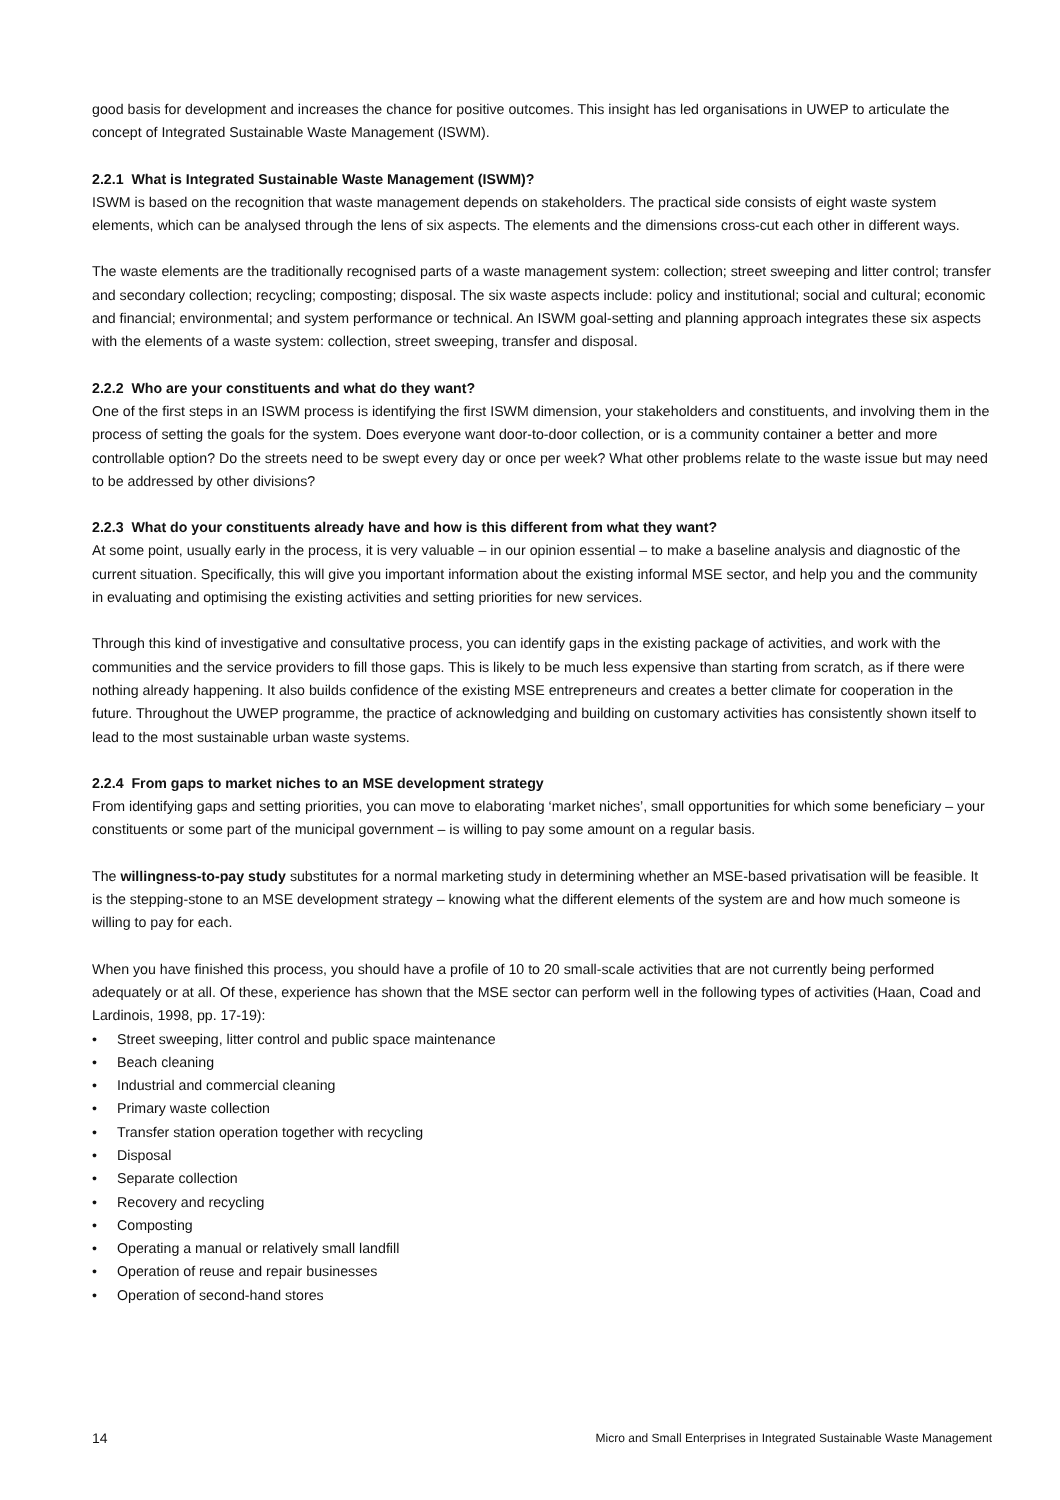good basis for development and increases the chance for positive outcomes. This insight has led organisations in UWEP to articulate the concept of Integrated Sustainable Waste Management (ISWM).
2.2.1 What is Integrated Sustainable Waste Management (ISWM)?
ISWM is based on the recognition that waste management depends on stakeholders. The practical side consists of eight waste system elements, which can be analysed through the lens of six aspects. The elements and the dimensions cross-cut each other in different ways.
The waste elements are the traditionally recognised parts of a waste management system: collection; street sweeping and litter control; transfer and secondary collection; recycling; composting; disposal. The six waste aspects include: policy and institutional; social and cultural; economic and financial; environmental; and system performance or technical. An ISWM goal-setting and planning approach integrates these six aspects with the elements of a waste system: collection, street sweeping, transfer and disposal.
2.2.2 Who are your constituents and what do they want?
One of the first steps in an ISWM process is identifying the first ISWM dimension, your stakeholders and constituents, and involving them in the process of setting the goals for the system. Does everyone want door-to-door collection, or is a community container a better and more controllable option? Do the streets need to be swept every day or once per week? What other problems relate to the waste issue but may need to be addressed by other divisions?
2.2.3 What do your constituents already have and how is this different from what they want?
At some point, usually early in the process, it is very valuable – in our opinion essential – to make a baseline analysis and diagnostic of the current situation. Specifically, this will give you important information about the existing informal MSE sector, and help you and the community in evaluating and optimising the existing activities and setting priorities for new services.
Through this kind of investigative and consultative process, you can identify gaps in the existing package of activities, and work with the communities and the service providers to fill those gaps. This is likely to be much less expensive than starting from scratch, as if there were nothing already happening. It also builds confidence of the existing MSE entrepreneurs and creates a better climate for cooperation in the future. Throughout the UWEP programme, the practice of acknowledging and building on customary activities has consistently shown itself to lead to the most sustainable urban waste systems.
2.2.4 From gaps to market niches to an MSE development strategy
From identifying gaps and setting priorities, you can move to elaborating ‘market niches’, small opportunities for which some beneficiary – your constituents or some part of the municipal government – is willing to pay some amount on a regular basis.
The willingness-to-pay study substitutes for a normal marketing study in determining whether an MSE-based privatisation will be feasible. It is the stepping-stone to an MSE development strategy – knowing what the different elements of the system are and how much someone is willing to pay for each.
When you have finished this process, you should have a profile of 10 to 20 small-scale activities that are not currently being performed adequately or at all. Of these, experience has shown that the MSE sector can perform well in the following types of activities (Haan, Coad and Lardinois, 1998, pp. 17-19):
• Street sweeping, litter control and public space maintenance
• Beach cleaning
• Industrial and commercial cleaning
• Primary waste collection
• Transfer station operation together with recycling
• Disposal
• Separate collection
• Recovery and recycling
• Composting
• Operating a manual or relatively small landfill
• Operation of reuse and repair businesses
• Operation of second-hand stores
14 Micro and Small Enterprises in Integrated Sustainable Waste Management